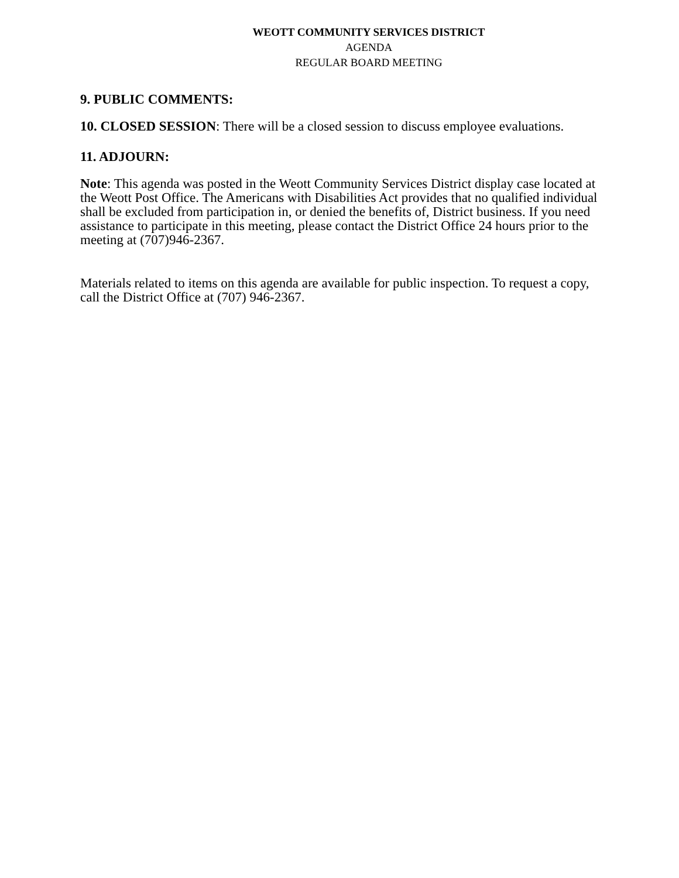WEOTT COMMUNITY SERVICES DISTRICT
AGENDA
REGULAR BOARD MEETING
9. PUBLIC COMMENTS:
10. CLOSED SESSION: There will be a closed session to discuss employee evaluations.
11. ADJOURN:
Note: This agenda was posted in the Weott Community Services District display case located at the Weott Post Office. The Americans with Disabilities Act provides that no qualified individual shall be excluded from participation in, or denied the benefits of, District business. If you need assistance to participate in this meeting, please contact the District Office 24 hours prior to the meeting at (707)946-2367.
Materials related to items on this agenda are available for public inspection. To request a copy, call the District Office at (707) 946-2367.